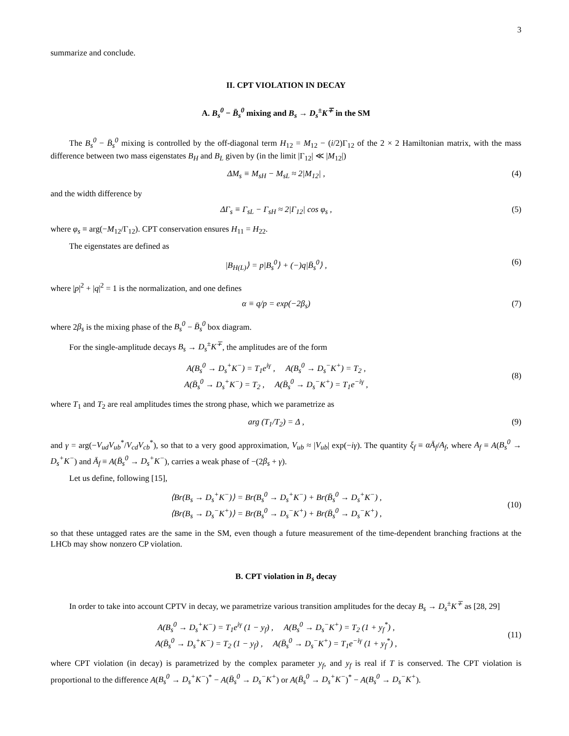3
summarize and conclude.
II. CPT VIOLATION IN DECAY
A. B<sub>s</sub><sup>0</sup> − B̄<sub>s</sub><sup>0</sup> mixing and B<sub>s</sub> → D<sub>s</sub><sup>±</sup>K<sup>∓</sup> in the SM
The B<sub>s</sub><sup>0</sup> − B̄<sub>s</sub><sup>0</sup> mixing is controlled by the off-diagonal term H<sub>12</sub> = M<sub>12</sub> − (i/2)Γ<sub>12</sub> of the 2 × 2 Hamiltonian matrix, with the mass difference between two mass eigenstates B<sub>H</sub> and B<sub>L</sub> given by (in the limit |Γ<sub>12</sub>| ≪ |M<sub>12</sub>|)
ΔM<sub>s</sub> ≡ M<sub>sH</sub> − M<sub>sL</sub> ≈ 2|M<sub>12</sub>| , (4)
and the width difference by
ΔΓ<sub>s</sub> ≡ Γ<sub>sL</sub> − Γ<sub>sH</sub> ≈ 2|Γ<sub>12</sub>| cos φ<sub>s</sub> , (5)
where φ<sub>s</sub> ≡ arg(−M<sub>12</sub>/Γ<sub>12</sub>). CPT conservation ensures H<sub>11</sub> = H<sub>22</sub>.
The eigenstates are defined as
|B<sub>H(L)</sub>⟩ = p|B<sub>s</sub><sup>0</sup>⟩ + (−)q|B̄<sub>s</sub><sup>0</sup>⟩ , (6)
where |p|<sup>2</sup> + |q|<sup>2</sup> = 1 is the normalization, and one defines
α ≡ q/p = exp(−2β<sub>s</sub>) (7)
where 2β<sub>s</sub> is the mixing phase of the B<sub>s</sub><sup>0</sup> − B̄<sub>s</sub><sup>0</sup> box diagram.
For the single-amplitude decays B<sub>s</sub> → D<sub>s</sub><sup>±</sup>K<sup>∓</sup>, the amplitudes are of the form
A(B<sub>s</sub><sup>0</sup> → D<sub>s</sub><sup>+</sup>K<sup>−</sup>) = T<sub>1</sub>e<sup>iγ</sup> , A(B<sub>s</sub><sup>0</sup> → D<sub>s</sub><sup>−</sup>K<sup>+</sup>) = T<sub>2</sub> ,
A(B̄<sub>s</sub><sup>0</sup> → D<sub>s</sub><sup>+</sup>K<sup>−</sup>) = T<sub>2</sub> , A(B̄<sub>s</sub><sup>0</sup> → D<sub>s</sub><sup>−</sup>K<sup>+</sup>) = T<sub>1</sub>e<sup>−iγ</sup> ,
(8)
where T<sub>1</sub> and T<sub>2</sub> are real amplitudes times the strong phase, which we parametrize as
arg (T<sub>1</sub>/T<sub>2</sub>) = Δ , (9)
and γ = arg(−V<sub>ud</sub>V<sub>ub</sub><sup>*</sup>/V<sub>cd</sub>V<sub>cb</sub><sup>*</sup>), so that to a very good approximation, V<sub>ub</sub> ≈ |V<sub>ub</sub>| exp(−iγ). The quantity ξ<sub>f</sub> ≡ αĀ<sub>f</sub>/A<sub>f</sub>, where A<sub>f</sub> ≡ A(B<sub>s</sub><sup>0</sup> → D<sub>s</sub><sup>+</sup>K<sup>−</sup>) and Ā<sub>f</sub> ≡ A(B̄<sub>s</sub><sup>0</sup> → D<sub>s</sub><sup>+</sup>K<sup>−</sup>), carries a weak phase of −(2β<sub>s</sub> + γ).
Let us define, following [15],
⟨Br(B<sub>s</sub> → D<sub>s</sub><sup>+</sup>K<sup>−</sup>)⟩ = Br(B<sub>s</sub><sup>0</sup> → D<sub>s</sub><sup>+</sup>K<sup>−</sup>) + Br(B̄<sub>s</sub><sup>0</sup> → D<sub>s</sub><sup>+</sup>K<sup>−</sup>) ,
⟨Br(B<sub>s</sub> → D<sub>s</sub><sup>−</sup>K<sup>+</sup>)⟩ = Br(B<sub>s</sub><sup>0</sup> → D<sub>s</sub><sup>−</sup>K<sup>+</sup>) + Br(B̄<sub>s</sub><sup>0</sup> → D<sub>s</sub><sup>−</sup>K<sup>+</sup>) ,
(10)
so that these untagged rates are the same in the SM, even though a future measurement of the time-dependent branching fractions at the LHCb may show nonzero CP violation.
B. CPT violation in B<sub>s</sub> decay
In order to take into account CPTV in decay, we parametrize various transition amplitudes for the decay B<sub>s</sub> → D<sub>s</sub><sup>±</sup>K<sup>∓</sup> as [28, 29]
A(B<sub>s</sub><sup>0</sup> → D<sub>s</sub><sup>+</sup>K<sup>−</sup>) = T<sub>1</sub>e<sup>iγ</sup> (1 − y<sub>f</sub>) , A(B<sub>s</sub><sup>0</sup> → D<sub>s</sub><sup>−</sup>K<sup>+</sup>) = T<sub>2</sub> (1 + y<sub>f</sub><sup>*</sup>) ,
A(B̄<sub>s</sub><sup>0</sup> → D<sub>s</sub><sup>+</sup>K<sup>−</sup>) = T<sub>2</sub> (1 − y<sub>f</sub>) , A(B̄<sub>s</sub><sup>0</sup> → D<sub>s</sub><sup>−</sup>K<sup>+</sup>) = T<sub>1</sub>e<sup>−iγ</sup> (1 + y<sub>f</sub><sup>*</sup>) ,
(11)
where CPT violation (in decay) is parametrized by the complex parameter y<sub>f</sub>, and y<sub>f</sub> is real if T is conserved. The CPT violation is proportional to the difference A(B<sub>s</sub><sup>0</sup> → D<sub>s</sub><sup>+</sup>K<sup>−</sup>)<sup>*</sup> − A(B̄<sub>s</sub><sup>0</sup> → D<sub>s</sub><sup>−</sup>K<sup>+</sup>) or A(B̄<sub>s</sub><sup>0</sup> → D<sub>s</sub><sup>+</sup>K<sup>−</sup>)<sup>*</sup> − A(B<sub>s</sub><sup>0</sup> → D<sub>s</sub><sup>−</sup>K<sup>+</sup>).